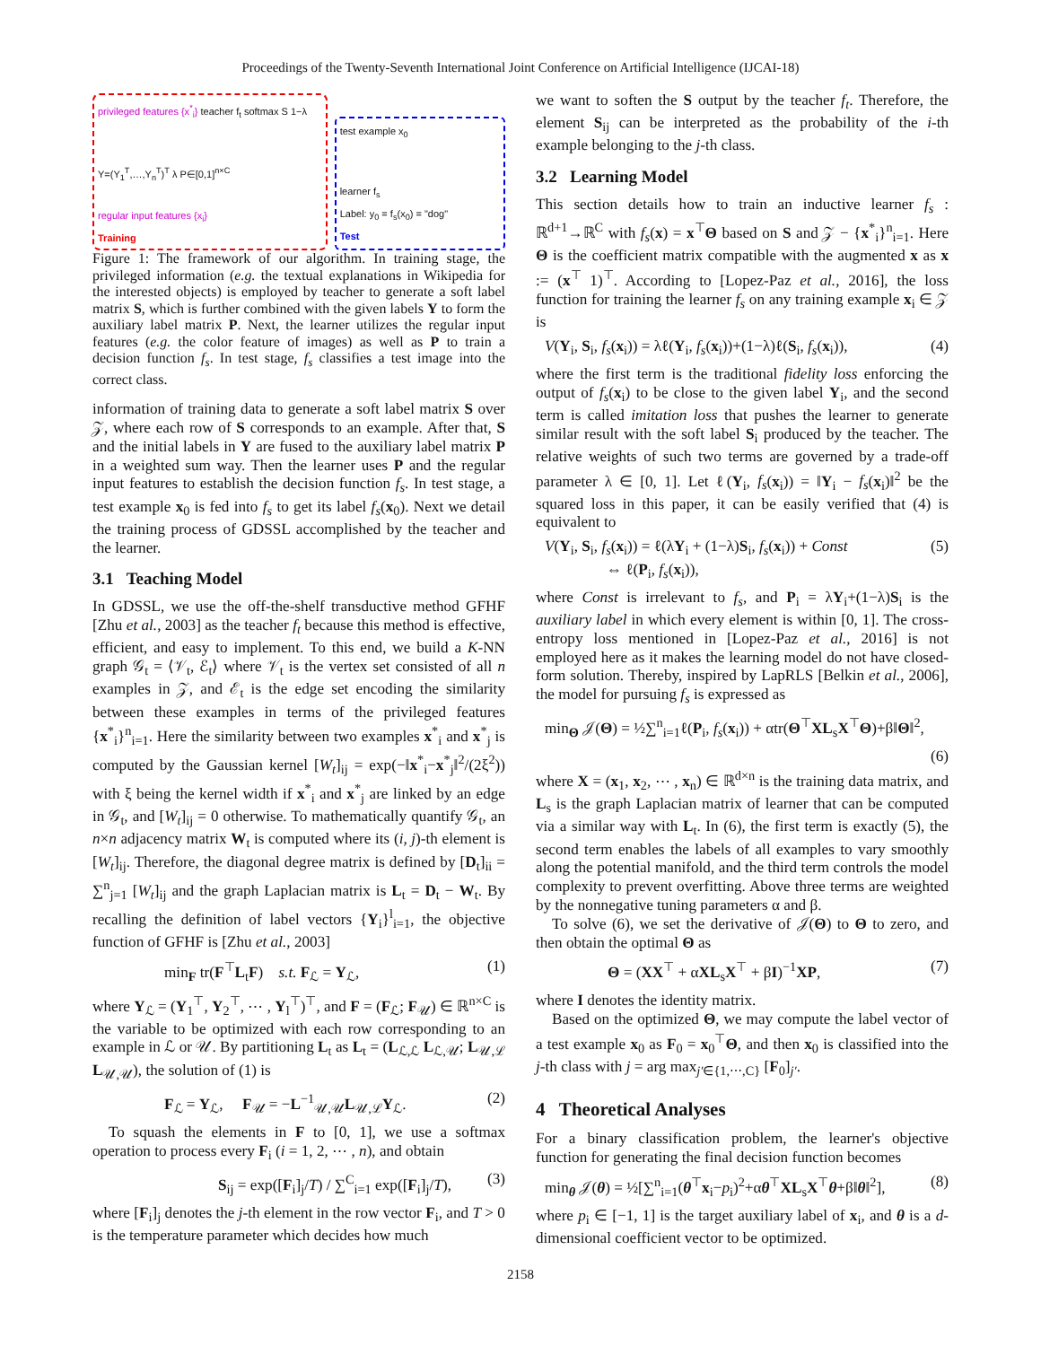Proceedings of the Twenty-Seventh International Joint Conference on Artificial Intelligence (IJCAI-18)
privileged features {x<sup>*</sup><sub>i</sub>} teacher f<sub>t</sub> softmax S 1−λ
Y=(Y<sub>1</sub><sup>T</sup>,…,Y<sub>n</sub><sup>T</sup>)<sup>T</sup> λ P∈[0,1]<sup>n×C</sup>
regular input features {x<sub>i</sub>}
Training
test example x<sub>0</sub>
learner f<sub>s</sub>
Label: y<sub>0</sub> = f<sub>s</sub>(x<sub>0</sub>) = "dog"
Test
Figure 1: The framework of our algorithm. In training stage, the privileged information (e.g. the textual explanations in Wikipedia for the interested objects) is employed by teacher to generate a soft label matrix S, which is further combined with the given labels Y to form the auxiliary label matrix P. Next, the learner utilizes the regular input features (e.g. the color feature of images) as well as P to train a decision function f<sub>s</sub>. In test stage, f<sub>s</sub> classifies a test image into the correct class.
information of training data to generate a soft label matrix S over 𝒵, where each row of S corresponds to an example. After that, S and the initial labels in Y are fused to the auxiliary label matrix P in a weighted sum way. Then the learner uses P and the regular input features to establish the decision function f<sub>s</sub>. In test stage, a test example x<sub>0</sub> is fed into f<sub>s</sub> to get its label f<sub>s</sub>(x<sub>0</sub>). Next we detail the training process of GDSSL accomplished by the teacher and the learner.
3.1 Teaching Model
In GDSSL, we use the off-the-shelf transductive method GFHF [Zhu et al., 2003] as the teacher f<sub>t</sub> because this method is effective, efficient, and easy to implement. To this end, we build a K-NN graph 𝒢<sub>t</sub> = ⟨𝒱<sub>t</sub>, ℰ<sub>t</sub>⟩ where 𝒱<sub>t</sub> is the vertex set consisted of all n examples in 𝒵, and ℰ<sub>t</sub> is the edge set encoding the similarity between these examples in terms of the privileged features {x<sup>*</sup><sub>i</sub>}<sup>n</sup><sub>i=1</sub>. Here the similarity between two examples x<sup>*</sup><sub>i</sub> and x<sup>*</sup><sub>j</sub> is computed by the Gaussian kernel [W<sub>t</sub>]<sub>ij</sub> = exp(−‖x<sup>*</sup><sub>i</sub>−x<sup>*</sup><sub>j</sub>‖<sup>2</sup>/(2ξ<sup>2</sup>)) with ξ being the kernel width if x<sup>*</sup><sub>i</sub> and x<sup>*</sup><sub>j</sub> are linked by an edge in 𝒢<sub>t</sub>, and [W<sub>t</sub>]<sub>ij</sub> = 0 otherwise. To mathematically quantify 𝒢<sub>t</sub>, an n×n adjacency matrix W<sub>t</sub> is computed where its (i, j)-th element is [W<sub>t</sub>]<sub>ij</sub>. Therefore, the diagonal degree matrix is defined by [D<sub>t</sub>]<sub>ii</sub> = ∑<sup>n</sup><sub>j=1</sub> [W<sub>t</sub>]<sub>ij</sub> and the graph Laplacian matrix is L<sub>t</sub> = D<sub>t</sub> − W<sub>t</sub>. By recalling the definition of label vectors {Y<sub>i</sub>}<sup>l</sup><sub>i=1</sub>, the objective function of GFHF is [Zhu et al., 2003]
min<sub>F</sub> tr(F<sup>⊤</sup>L<sub>t</sub>F) s.t. F<sub>ℒ</sub> = Y<sub>ℒ</sub>, (1)
where Y<sub>ℒ</sub> = (Y<sub>1</sub><sup>⊤</sup>, Y<sub>2</sub><sup>⊤</sup>, ⋯ , Y<sub>l</sub><sup>⊤</sup>)<sup>⊤</sup>, and F = (F<sub>ℒ</sub>; F<sub>𝒰</sub>) ∈ ℝ<sup>n×C</sup> is the variable to be optimized with each row corresponding to an example in ℒ or 𝒰. By partitioning L<sub>t</sub> as L<sub>t</sub> = (L<sub>ℒ,ℒ</sub> L<sub>ℒ,𝒰</sub>; L<sub>𝒰,ℒ</sub> L<sub>𝒰,𝒰</sub>), the solution of (1) is
F<sub>ℒ</sub> = Y<sub>ℒ</sub>, F<sub>𝒰</sub> = −L<sup>−1</sup><sub>𝒰,𝒰</sub>L<sub>𝒰,ℒ</sub>Y<sub>ℒ</sub>. (2)
To squash the elements in F to [0, 1], we use a softmax operation to process every F<sub>i</sub> (i = 1, 2, ⋯ , n), and obtain
S<sub>ij</sub> = exp([F<sub>i</sub>]<sub>j</sub>/T) / ∑<sup>C</sup><sub>i=1</sub> exp([F<sub>i</sub>]<sub>j</sub>/T), (3)
where [F<sub>i</sub>]<sub>j</sub> denotes the j-th element in the row vector F<sub>i</sub>, and T > 0 is the temperature parameter which decides how much
we want to soften the S output by the teacher f<sub>t</sub>. Therefore, the element S<sub>ij</sub> can be interpreted as the probability of the i-th example belonging to the j-th class.
3.2 Learning Model
This section details how to train an inductive learner f<sub>s</sub> : ℝ<sup>d+1</sup>→ℝ<sup>C</sup> with f<sub>s</sub>(x) = x<sup>⊤</sup>Θ based on S and 𝒵 − {x<sup>*</sup><sub>i</sub>}<sup>n</sup><sub>i=1</sub>. Here Θ is the coefficient matrix compatible with the augmented x as x := (x<sup>⊤</sup> 1)<sup>⊤</sup>. According to [Lopez-Paz et al., 2016], the loss function for training the learner f<sub>s</sub> on any training example x<sub>i</sub> ∈ 𝒵 is
V(Y<sub>i</sub>, S<sub>i</sub>, f<sub>s</sub>(x<sub>i</sub>)) = λℓ(Y<sub>i</sub>, f<sub>s</sub>(x<sub>i</sub>))+(1−λ)ℓ(S<sub>i</sub>, f<sub>s</sub>(x<sub>i</sub>)), (4)
where the first term is the traditional fidelity loss enforcing the output of f<sub>s</sub>(x<sub>i</sub>) to be close to the given label Y<sub>i</sub>, and the second term is called imitation loss that pushes the learner to generate similar result with the soft label S<sub>i</sub> produced by the teacher. The relative weights of such two terms are governed by a trade-off parameter λ ∈ [0, 1]. Let ℓ(Y<sub>i</sub>, f<sub>s</sub>(x<sub>i</sub>)) = ‖Y<sub>i</sub> − f<sub>s</sub>(x<sub>i</sub>)‖<sup>2</sup> be the squared loss in this paper, it can be easily verified that (4) is equivalent to
V(Y<sub>i</sub>, S<sub>i</sub>, f<sub>s</sub>(x<sub>i</sub>)) = ℓ(λY<sub>i</sub> + (1−λ)S<sub>i</sub>, f<sub>s</sub>(x<sub>i</sub>)) + Const
⇔ ℓ(P<sub>i</sub>, f<sub>s</sub>(x<sub>i</sub>)), (5)
where Const is irrelevant to f<sub>s</sub>, and P<sub>i</sub> = λY<sub>i</sub>+(1−λ)S<sub>i</sub> is the auxiliary label in which every element is within [0, 1]. The cross-entropy loss mentioned in [Lopez-Paz et al., 2016] is not employed here as it makes the learning model do not have closed-form solution. Thereby, inspired by LapRLS [Belkin et al., 2006], the model for pursuing f<sub>s</sub> is expressed as
min<sub>Θ</sub> 𝒥(Θ) = ½∑<sup>n</sup><sub>i=1</sub>ℓ(P<sub>i</sub>, f<sub>s</sub>(x<sub>i</sub>)) + αtr(Θ<sup>⊤</sup>XL<sub>s</sub>X<sup>⊤</sup>Θ)+β‖Θ‖<sup>2</sup>,
(6)
where X = (x<sub>1</sub>, x<sub>2</sub>, ⋯ , x<sub>n</sub>) ∈ ℝ<sup>d×n</sup> is the training data matrix, and L<sub>s</sub> is the graph Laplacian matrix of learner that can be computed via a similar way with L<sub>t</sub>. In (6), the first term is exactly (5), the second term enables the labels of all examples to vary smoothly along the potential manifold, and the third term controls the model complexity to prevent overfitting. Above three terms are weighted by the nonnegative tuning parameters α and β.
To solve (6), we set the derivative of 𝒥(Θ) to Θ to zero, and then obtain the optimal Θ as
Θ = (XX<sup>⊤</sup> + αXL<sub>s</sub>X<sup>⊤</sup> + βI)<sup>−1</sup>XP, (7)
where I denotes the identity matrix.
Based on the optimized Θ, we may compute the label vector of a test example x<sub>0</sub> as F<sub>0</sub> = x<sub>0</sub><sup>⊤</sup>Θ, and then x<sub>0</sub> is classified into the j-th class with j = arg max<sub>j′∈{1,⋯,C}</sub> [F<sub>0</sub>]<sub>j′</sub>.
4 Theoretical Analyses
For a binary classification problem, the learner's objective function for generating the final decision function becomes
min<sub>θ</sub> 𝒥(θ) = ½[∑<sup>n</sup><sub>i=1</sub>(θ<sup>⊤</sup>x<sub>i</sub>−p<sub>i</sub>)<sup>2</sup>+αθ<sup>⊤</sup>XL<sub>s</sub>X<sup>⊤</sup>θ+β‖θ‖<sup>2</sup>], (8)
where p<sub>i</sub> ∈ [−1, 1] is the target auxiliary label of x<sub>i</sub>, and θ is a d-dimensional coefficient vector to be optimized.
2158